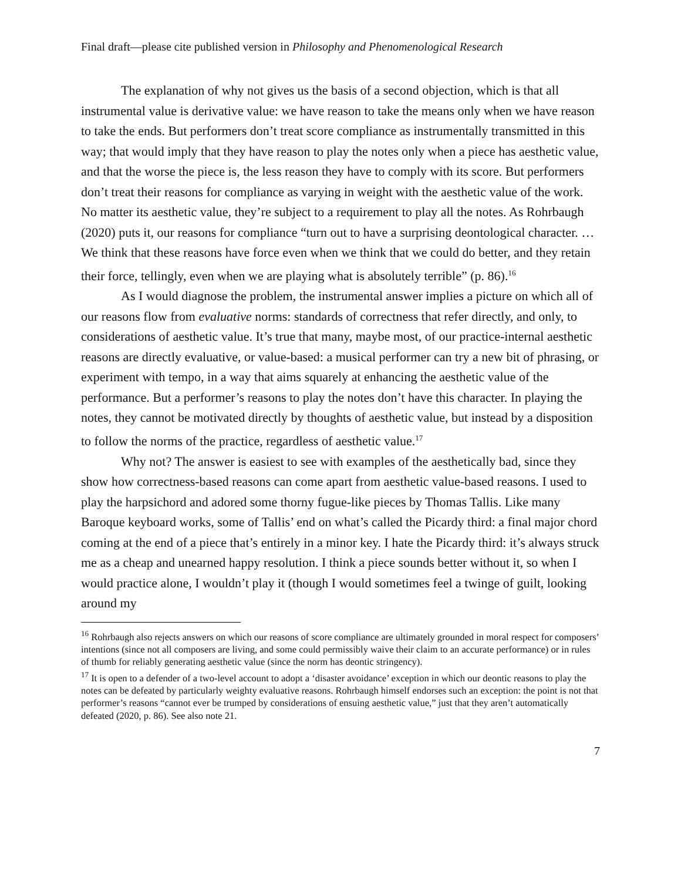Final draft—please cite published version in Philosophy and Phenomenological Research
The explanation of why not gives us the basis of a second objection, which is that all instrumental value is derivative value: we have reason to take the means only when we have reason to take the ends. But performers don’t treat score compliance as instrumentally transmitted in this way; that would imply that they have reason to play the notes only when a piece has aesthetic value, and that the worse the piece is, the less reason they have to comply with its score. But performers don’t treat their reasons for compliance as varying in weight with the aesthetic value of the work. No matter its aesthetic value, they’re subject to a requirement to play all the notes. As Rohrbaugh (2020) puts it, our reasons for compliance “turn out to have a surprising deontological character. … We think that these reasons have force even when we think that we could do better, and they retain their force, tellingly, even when we are playing what is absolutely terrible” (p. 86).<sup>16</sup>
As I would diagnose the problem, the instrumental answer implies a picture on which all of our reasons flow from evaluative norms: standards of correctness that refer directly, and only, to considerations of aesthetic value. It’s true that many, maybe most, of our practice-internal aesthetic reasons are directly evaluative, or value-based: a musical performer can try a new bit of phrasing, or experiment with tempo, in a way that aims squarely at enhancing the aesthetic value of the performance. But a performer’s reasons to play the notes don’t have this character. In playing the notes, they cannot be motivated directly by thoughts of aesthetic value, but instead by a disposition to follow the norms of the practice, regardless of aesthetic value.<sup>17</sup>
Why not? The answer is easiest to see with examples of the aesthetically bad, since they show how correctness-based reasons can come apart from aesthetic value-based reasons. I used to play the harpsichord and adored some thorny fugue-like pieces by Thomas Tallis. Like many Baroque keyboard works, some of Tallis’ end on what’s called the Picardy third: a final major chord coming at the end of a piece that’s entirely in a minor key. I hate the Picardy third: it’s always struck me as a cheap and unearned happy resolution. I think a piece sounds better without it, so when I would practice alone, I wouldn’t play it (though I would sometimes feel a twinge of guilt, looking around my
<sup>16</sup> Rohrbaugh also rejects answers on which our reasons of score compliance are ultimately grounded in moral respect for composers’ intentions (since not all composers are living, and some could permissibly waive their claim to an accurate performance) or in rules of thumb for reliably generating aesthetic value (since the norm has deontic stringency).
<sup>17</sup> It is open to a defender of a two-level account to adopt a ‘disaster avoidance’ exception in which our deontic reasons to play the notes can be defeated by particularly weighty evaluative reasons. Rohrbaugh himself endorses such an exception: the point is not that performer’s reasons “cannot ever be trumped by considerations of ensuing aesthetic value,” just that they aren’t automatically defeated (2020, p. 86). See also note 21.
7